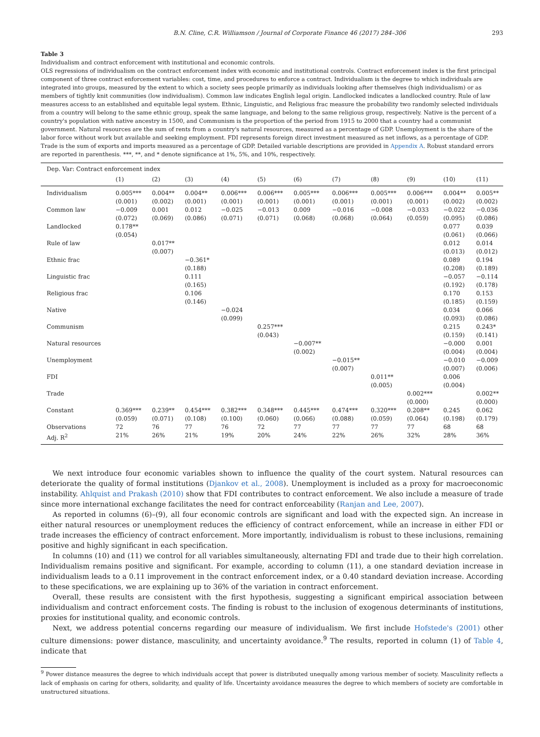B.N. Cline, C.R. Williamson / Journal of Corporate Finance 46 (2017) 284–306 293
Table 3
Individualism and contract enforcement with institutional and economic controls.
OLS regressions of individualism on the contract enforcement index with economic and institutional controls. Contract enforcement index is the first principal component of three contract enforcement variables: cost, time, and procedures to enforce a contract. Individualism is the degree to which individuals are integrated into groups, measured by the extent to which a society sees people primarily as individuals looking after themselves (high individualism) or as members of tightly knit communities (low individualism). Common law indicates English legal origin. Landlocked indicates a landlocked country. Rule of law measures access to an established and equitable legal system. Ethnic, Linguistic, and Religious frac measure the probability two randomly selected individuals from a country will belong to the same ethnic group, speak the same language, and belong to the same religious group, respectively. Native is the percent of a country's population with native ancestry in 1500, and Communism is the proportion of the period from 1915 to 2000 that a country had a communist government. Natural resources are the sum of rents from a country's natural resources, measured as a percentage of GDP. Unemployment is the share of the labor force without work but available and seeking employment. FDI represents foreign direct investment measured as net inflows, as a percentage of GDP. Trade is the sum of exports and imports measured as a percentage of GDP. Detailed variable descriptions are provided in Appendix A. Robust standard errors are reported in parenthesis. ***, **, and * denote significance at 1%, 5%, and 10%, respectively.
| Dep. Var: Contract enforcement index | | | | | | | | | | | |
| | (1) | (2) | (3) | (4) | (5) | (6) | (7) | (8) | (9) | (10) | (11) |
| Individualism | 0.005*** (0.001) | 0.004** (0.002) | 0.004** (0.001) | 0.006*** (0.001) | 0.006*** (0.001) | 0.005*** (0.001) | 0.006*** (0.001) | 0.005*** (0.001) | 0.006*** (0.001) | 0.004** (0.002) | 0.005** (0.002) |
| Common law | −0.009 (0.072) | 0.001 (0.069) | 0.012 (0.086) | −0.025 (0.071) | −0.013 (0.071) | 0.009 (0.068) | −0.016 (0.068) | −0.008 (0.064) | −0.033 (0.059) | −0.022 (0.095) | −0.036 (0.086) |
| Landlocked | 0.178** (0.054) | | | | | | | | | 0.077 (0.061) | 0.039 (0.066) |
| Rule of law | | 0.017** (0.007) | | | | | | | | 0.012 (0.013) | 0.014 (0.012) |
| Ethnic frac | | | −0.361* (0.188) | | | | | | | 0.089 (0.208) | 0.194 (0.189) |
| Linguistic frac | | | 0.111 (0.165) | | | | | | | −0.057 (0.192) | −0.114 (0.178) |
| Religious frac | | | 0.106 (0.146) | | | | | | | 0.170 (0.185) | 0.153 (0.159) |
| Native | | | | −0.024 (0.099) | | | | | | 0.034 (0.093) | 0.066 (0.086) |
| Communism | | | | | 0.257*** (0.043) | | | | | 0.215 (0.159) | 0.243* (0.141) |
| Natural resources | | | | | | −0.007** (0.002) | | | | −0.000 (0.004) | 0.001 (0.004) |
| Unemployment | | | | | | | −0.015** (0.007) | | | −0.010 (0.007) | −0.009 (0.006) |
| FDI | | | | | | | | 0.011** (0.005) | | 0.006 (0.004) | |
| Trade | | | | | | | | | 0.002*** (0.000) | | 0.002** (0.000) |
| Constant | 0.369*** (0.059) | 0.239** (0.071) | 0.454*** (0.108) | 0.382*** (0.100) | 0.348*** (0.060) | 0.445*** (0.066) | 0.474*** (0.088) | 0.320*** (0.059) | 0.208** (0.064) | 0.245 (0.198) | 0.062 (0.179) |
| Observations | 72 | 76 | 77 | 76 | 72 | 77 | 77 | 77 | 77 | 68 | 68 |
| Adj. R<sup>2</sup> | 21% | 26% | 21% | 19% | 20% | 24% | 22% | 26% | 32% | 28% | 36% |
We next introduce four economic variables shown to influence the quality of the court system. Natural resources can deteriorate the quality of formal institutions (Djankov et al., 2008). Unemployment is included as a proxy for macroeconomic instability. Ahlquist and Prakash (2010) show that FDI contributes to contract enforcement. We also include a measure of trade since more international exchange facilitates the need for contract enforceability (Ranjan and Lee, 2007).
As reported in columns (6)–(9), all four economic controls are significant and load with the expected sign. An increase in either natural resources or unemployment reduces the efficiency of contract enforcement, while an increase in either FDI or trade increases the efficiency of contract enforcement. More importantly, individualism is robust to these inclusions, remaining positive and highly significant in each specification.
In columns (10) and (11) we control for all variables simultaneously, alternating FDI and trade due to their high correlation. Individualism remains positive and significant. For example, according to column (11), a one standard deviation increase in individualism leads to a 0.11 improvement in the contract enforcement index, or a 0.40 standard deviation increase. According to these specifications, we are explaining up to 36% of the variation in contract enforcement.
Overall, these results are consistent with the first hypothesis, suggesting a significant empirical association between individualism and contract enforcement costs. The finding is robust to the inclusion of exogenous determinants of institutions, proxies for institutional quality, and economic controls.
Next, we address potential concerns regarding our measure of individualism. We first include Hofstede's (2001) other culture dimensions: power distance, masculinity, and uncertainty avoidance.<sup>9</sup> The results, reported in column (1) of Table 4, indicate that
<sup>9</sup> Power distance measures the degree to which individuals accept that power is distributed unequally among various member of society. Masculinity reflects a lack of emphasis on caring for others, solidarity, and quality of life. Uncertainty avoidance measures the degree to which members of society are comfortable in unstructured situations.